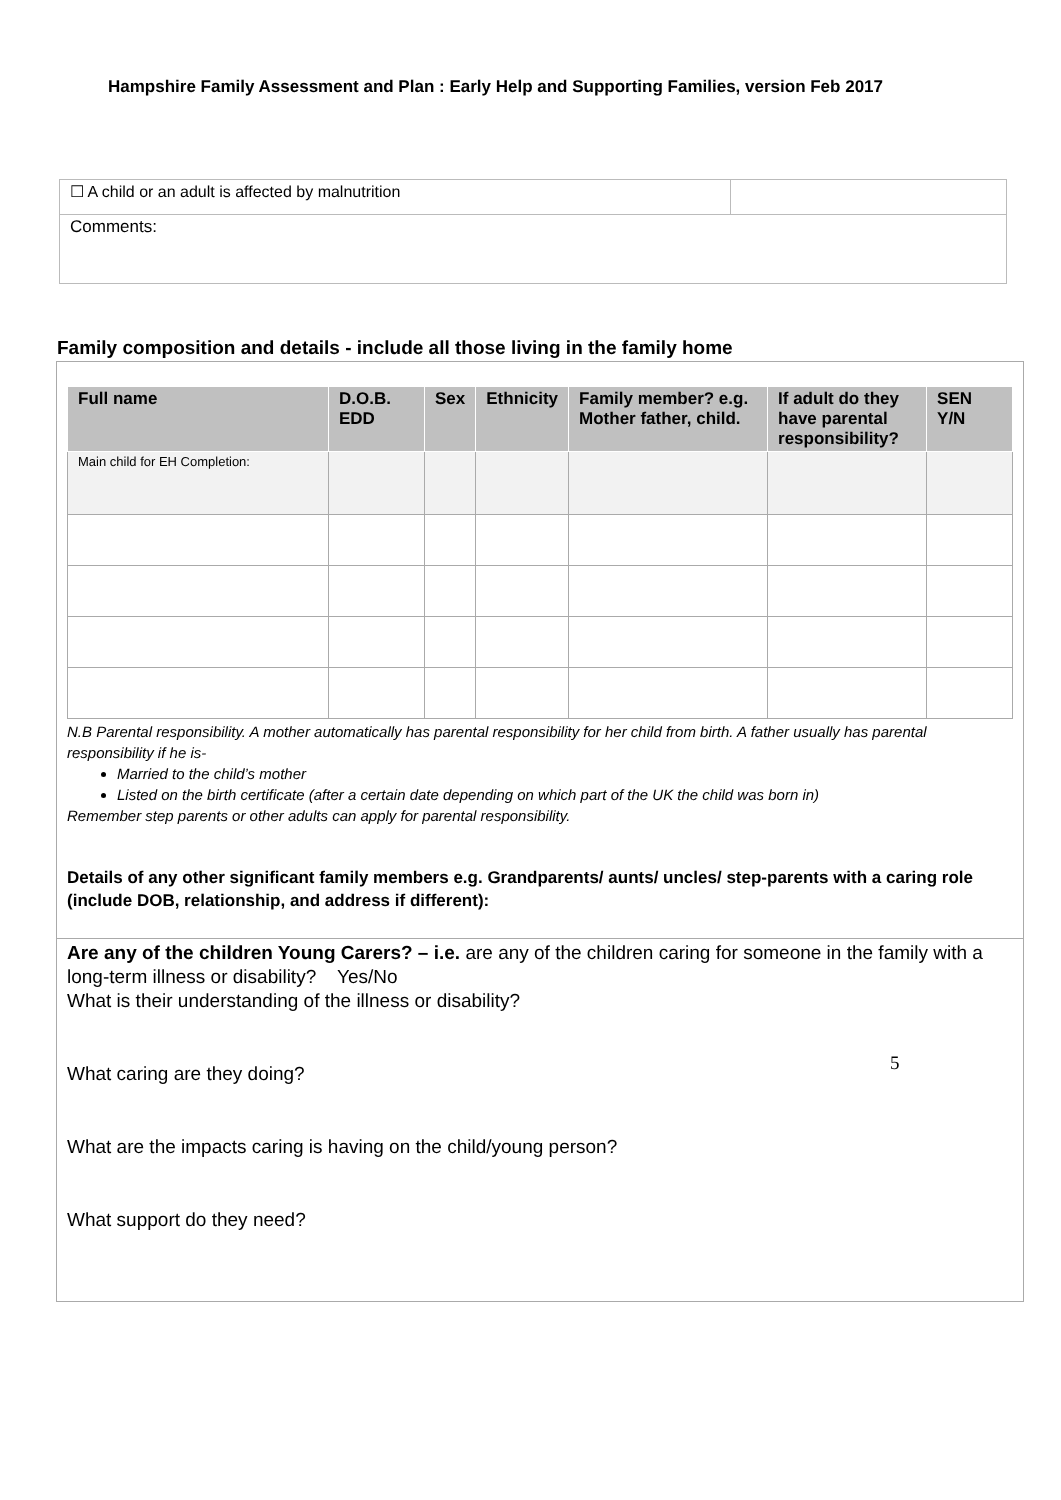Hampshire Family Assessment and Plan : Early Help and Supporting Families, version Feb 2017
| ☐ A child or an adult is affected by malnutrition | |
| Comments: | |
Family composition and details - include all those living in the family home
| Full name | D.O.B. EDD | Sex | Ethnicity | Family member? e.g. Mother father, child. | If adult do they have parental responsibility? | SEN Y/N |
| --- | --- | --- | --- | --- | --- | --- |
| Main child for EH Completion: | | | | | | |
N.B Parental responsibility. A mother automatically has parental responsibility for her child from birth. A father usually has parental responsibility if he is-
Married to the child’s mother
Listed on the birth certificate (after a certain date depending on which part of the UK the child was born in)
Remember step parents or other adults can apply for parental responsibility.
Details of any other significant family members e.g. Grandparents/ aunts/ uncles/ step-parents with a caring role (include DOB, relationship, and address if different):
Are any of the children Young Carers? – i.e. are any of the children caring for someone in the family with a long-term illness or disability? Yes/No
What is their understanding of the illness or disability?
What caring are they doing?
What are the impacts caring is having on the child/young person?
What support do they need?
5